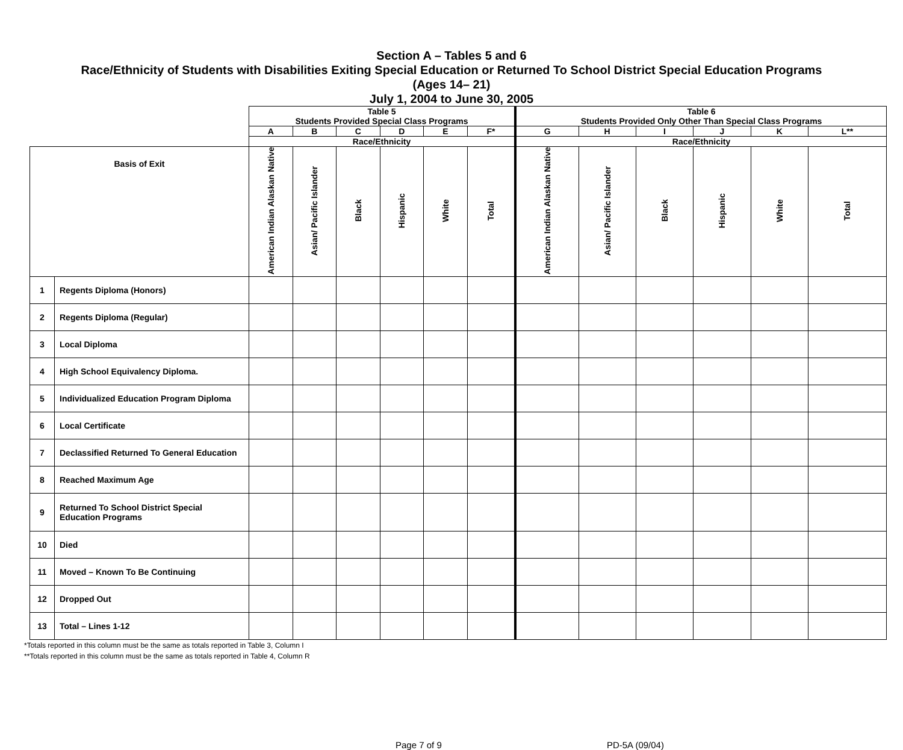Section A – Tables 5 and 6
Race/Ethnicity of Students with Disabilities Exiting Special Education or Returned To School District Special Education Programs
(Ages 14– 21)
July 1, 2004 to June 30, 2005
| | | Table 5 Students Provided Special Class Programs | | | | | | Table 6 Students Provided Only Other Than Special Class Programs | | | | | |
| | | A | B | C | D | E | F* | G | H | I | J | K | L** |
| | | Race/Ethnicity | | | | | | Race/Ethnicity | | | | | |
| Basis of Exit | | American Indian Alaskan Native | Asian/ Pacific Islander | Black | Hispanic | White | Total | American Indian Alaskan Native | Asian/ Pacific Islander | Black | Hispanic | White | Total |
| 1 | Regents Diploma (Honors) | | | | | | | | | | | | |
| 2 | Regents Diploma (Regular) | | | | | | | | | | | | |
| 3 | Local Diploma | | | | | | | | | | | | |
| 4 | High School Equivalency Diploma. | | | | | | | | | | | | |
| 5 | Individualized Education Program Diploma | | | | | | | | | | | | |
| 6 | Local Certificate | | | | | | | | | | | | |
| 7 | Declassified Returned To General Education | | | | | | | | | | | | |
| 8 | Reached Maximum Age | | | | | | | | | | | | |
| 9 | Returned To School District Special Education Programs | | | | | | | | | | | | |
| 10 | Died | | | | | | | | | | | | |
| 11 | Moved – Known To Be Continuing | | | | | | | | | | | | |
| 12 | Dropped Out | | | | | | | | | | | | |
| 13 | Total – Lines 1-12 | | | | | | | | | | | | |
*Totals reported in this column must be the same as totals reported in Table 3, Column I
**Totals reported in this column must be the same as totals reported in Table 4, Column R
Page 7 of 9 PD-5A (09/04)